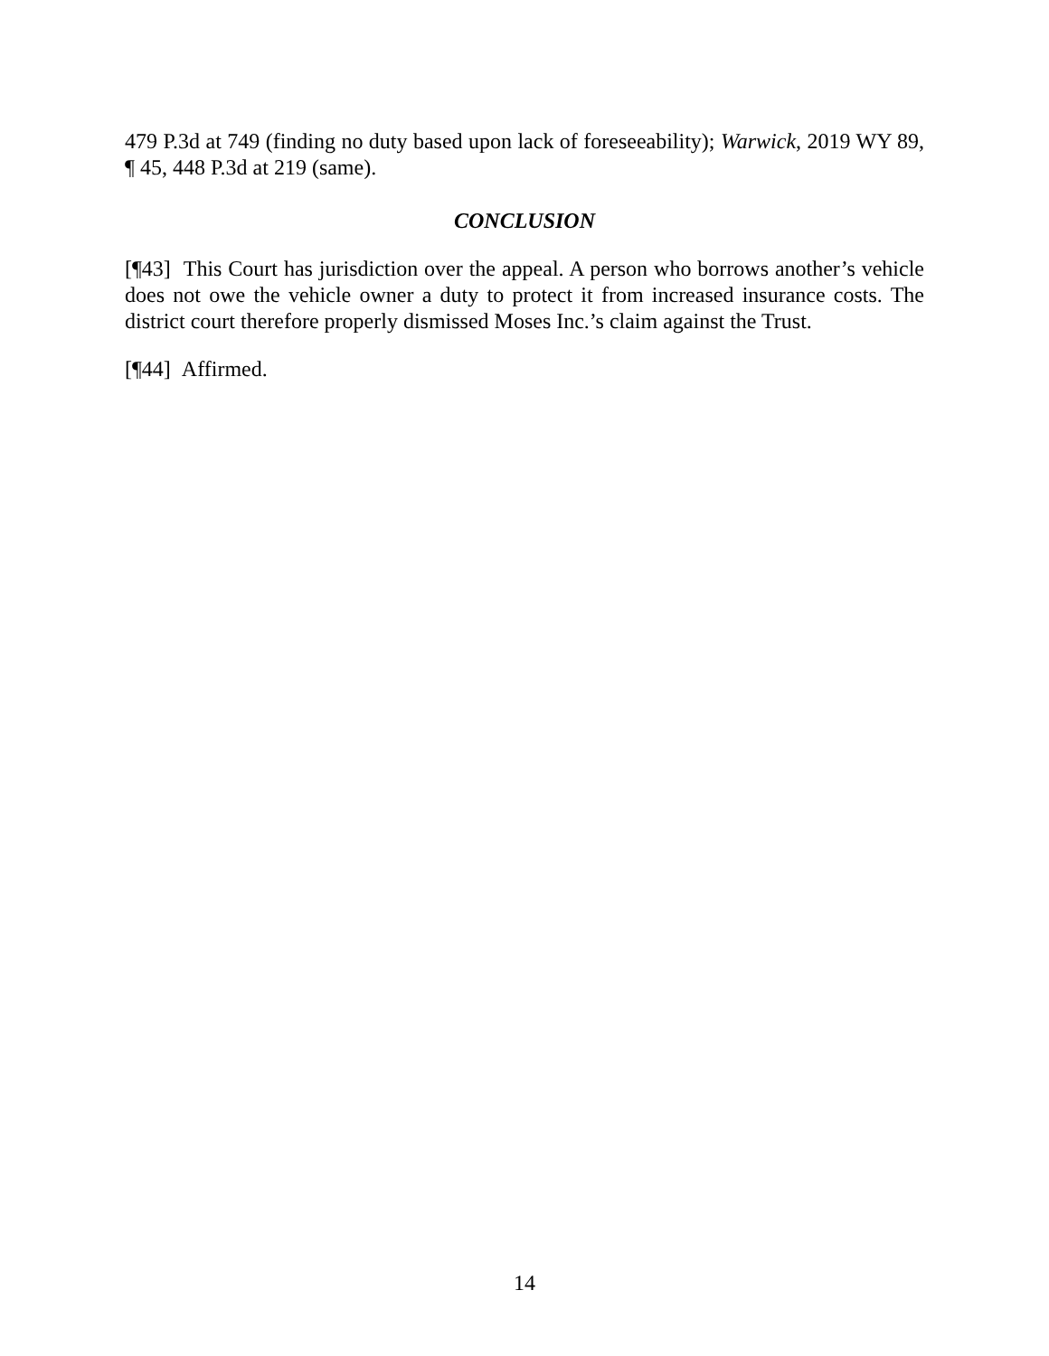479 P.3d at 749 (finding no duty based upon lack of foreseeability); Warwick, 2019 WY 89, ¶ 45, 448 P.3d at 219 (same).
CONCLUSION
[¶43] This Court has jurisdiction over the appeal. A person who borrows another’s vehicle does not owe the vehicle owner a duty to protect it from increased insurance costs. The district court therefore properly dismissed Moses Inc.’s claim against the Trust.
[¶44] Affirmed.
14